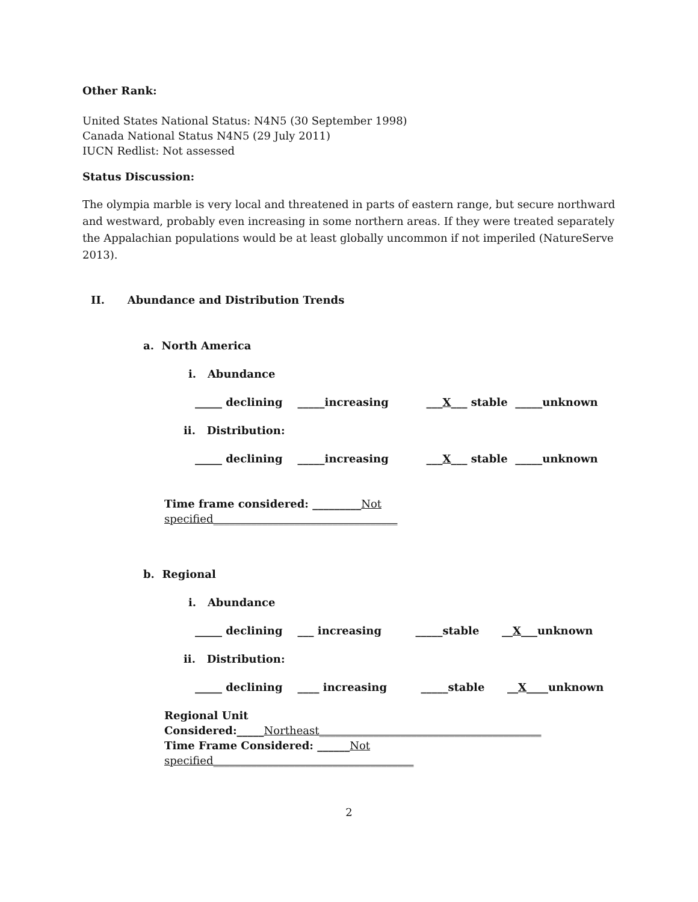Other Rank:
United States National Status: N4N5 (30 September 1998)
Canada National Status N4N5 (29 July 2011)
IUCN Redlist: Not assessed
Status Discussion:
The olympia marble is very local and threatened in parts of eastern range, but secure northward and westward, probably even increasing in some northern areas. If they were treated separately the Appalachian populations would be at least globally uncommon if not imperiled (NatureServe 2013).
II. Abundance and Distribution Trends
a. North America
i. Abundance
_____ declining _____increasing ___ X ___ stable _____unknown
ii. Distribution:
_____ declining _____increasing ___ X ___ stable _____unknown
Time frame considered: _________Not specified__________________________________
b. Regional
i. Abundance
_____ declining ___ increasing _____stable __ X ___unknown
ii. Distribution:
_____ declining ____ increasing _____stable __ X ____unknown
Regional Unit Considered:_____Northeast_________________________________________
Time Frame Considered: ______Not specified_____________________________________
2